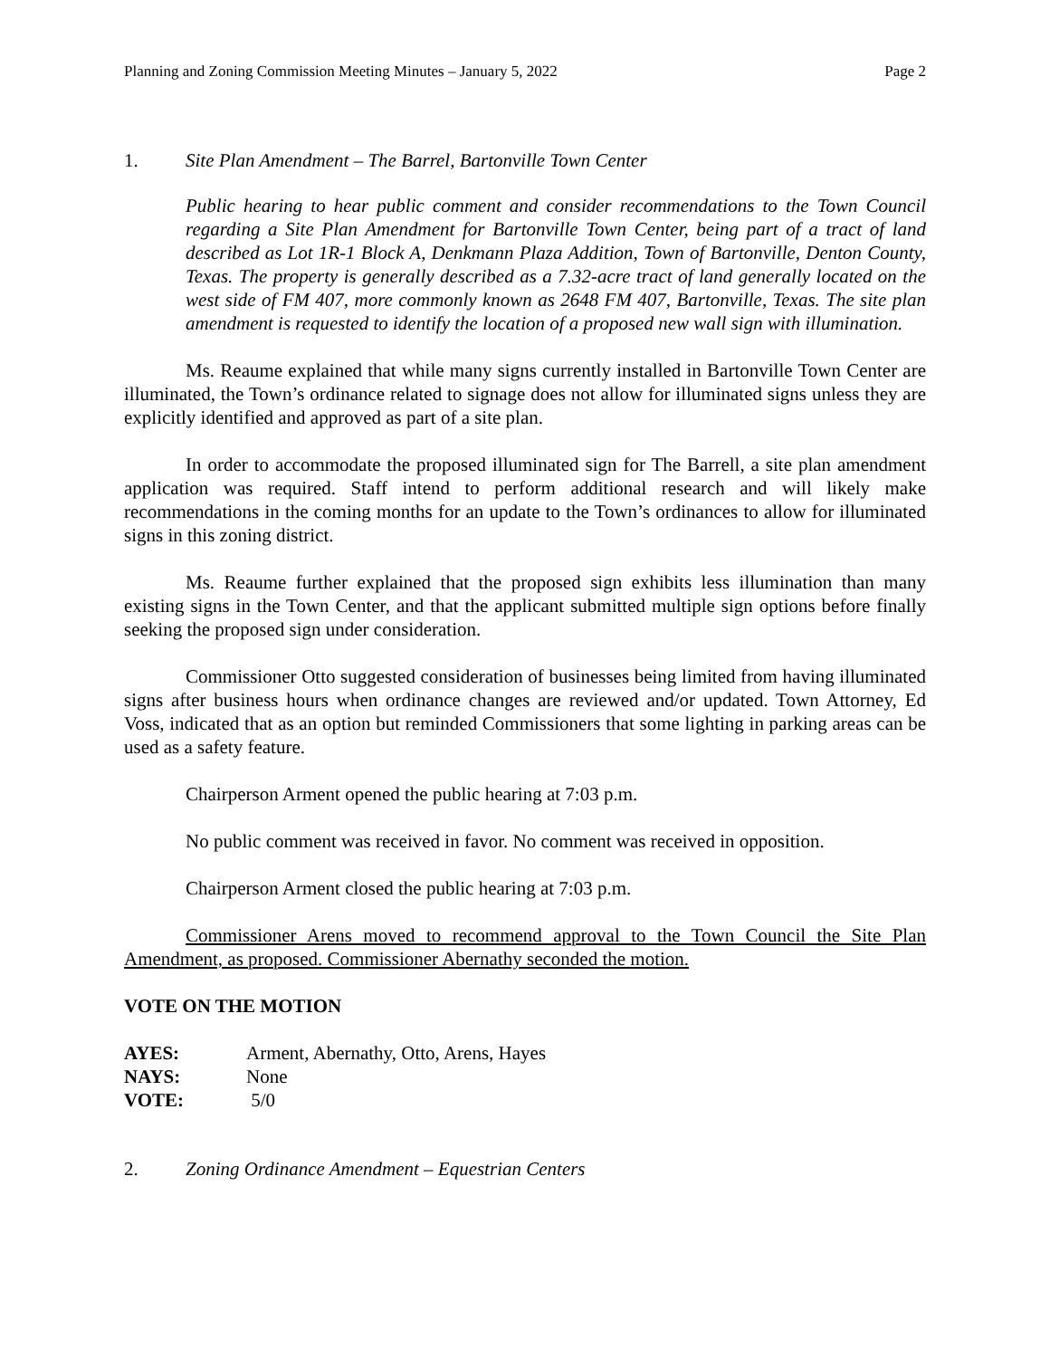Planning and Zoning Commission Meeting Minutes – January 5, 2022 Page 2
1. Site Plan Amendment – The Barrel, Bartonville Town Center
Public hearing to hear public comment and consider recommendations to the Town Council regarding a Site Plan Amendment for Bartonville Town Center, being part of a tract of land described as Lot 1R-1 Block A, Denkmann Plaza Addition, Town of Bartonville, Denton County, Texas. The property is generally described as a 7.32-acre tract of land generally located on the west side of FM 407, more commonly known as 2648 FM 407, Bartonville, Texas. The site plan amendment is requested to identify the location of a proposed new wall sign with illumination.
Ms. Reaume explained that while many signs currently installed in Bartonville Town Center are illuminated, the Town’s ordinance related to signage does not allow for illuminated signs unless they are explicitly identified and approved as part of a site plan.
In order to accommodate the proposed illuminated sign for The Barrell, a site plan amendment application was required. Staff intend to perform additional research and will likely make recommendations in the coming months for an update to the Town’s ordinances to allow for illuminated signs in this zoning district.
Ms. Reaume further explained that the proposed sign exhibits less illumination than many existing signs in the Town Center, and that the applicant submitted multiple sign options before finally seeking the proposed sign under consideration.
Commissioner Otto suggested consideration of businesses being limited from having illuminated signs after business hours when ordinance changes are reviewed and/or updated. Town Attorney, Ed Voss, indicated that as an option but reminded Commissioners that some lighting in parking areas can be used as a safety feature.
Chairperson Arment opened the public hearing at 7:03 p.m.
No public comment was received in favor. No comment was received in opposition.
Chairperson Arment closed the public hearing at 7:03 p.m.
Commissioner Arens moved to recommend approval to the Town Council the Site Plan Amendment, as proposed. Commissioner Abernathy seconded the motion.
VOTE ON THE MOTION
AYES: Arment, Abernathy, Otto, Arens, Hayes
NAYS: None
VOTE: 5/0
2. Zoning Ordinance Amendment – Equestrian Centers